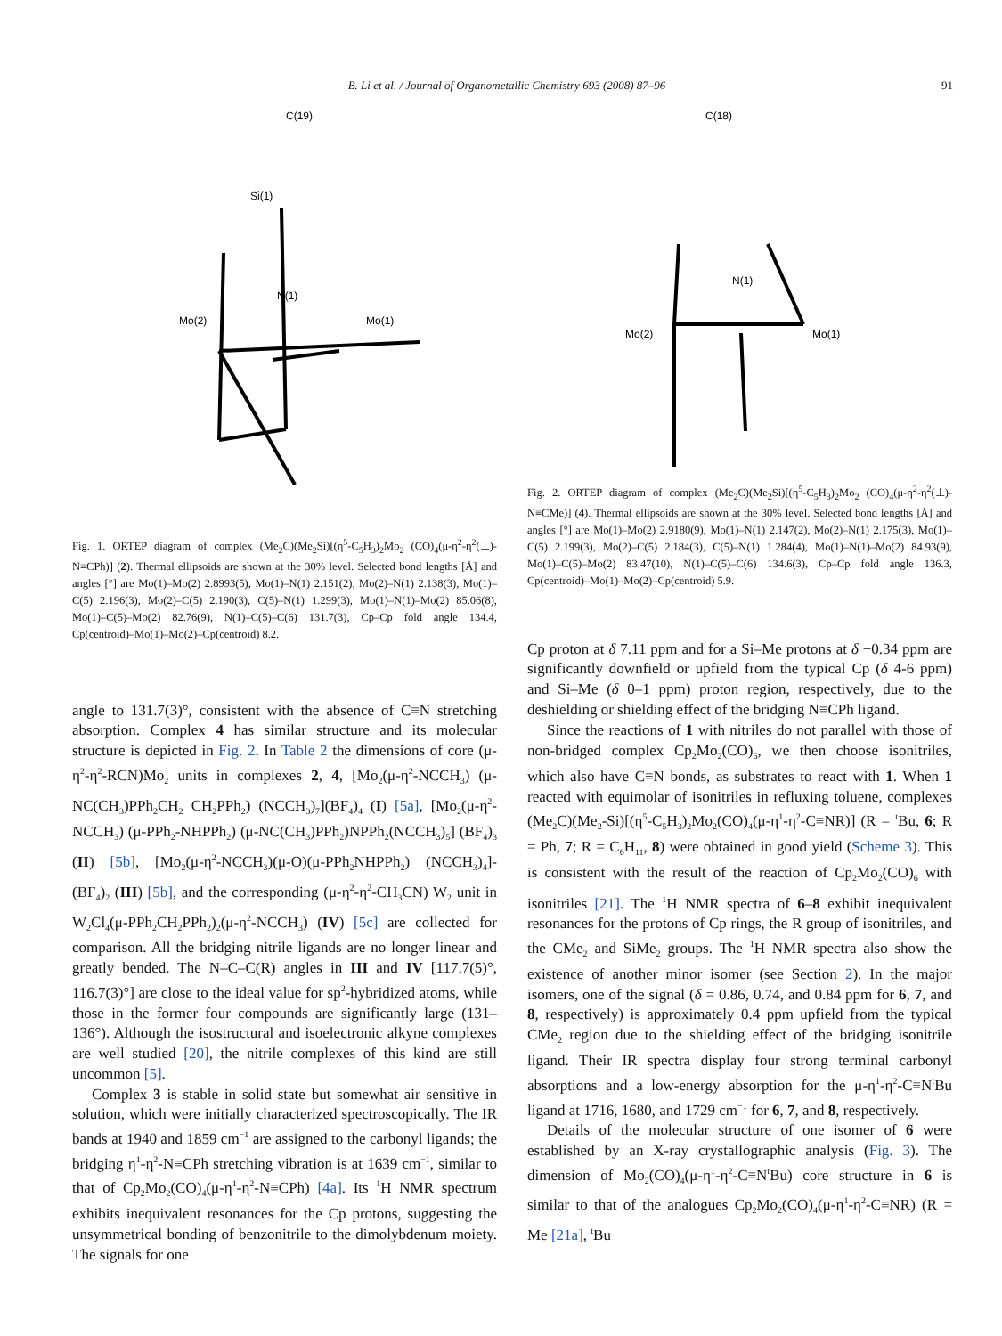B. Li et al. / Journal of Organometallic Chemistry 693 (2008) 87–96 91
C(19)
Mo(2)
Mo(1)
Si(1)
N(1)
Fig. 1. ORTEP diagram of complex (Me<sub>2</sub>C)(Me<sub>2</sub>Si)[(η<sup>5</sup>-C<sub>5</sub>H<sub>3</sub>)<sub>2</sub>Mo<sub>2</sub> (CO)<sub>4</sub>(μ-η<sup>2</sup>-η<sup>2</sup>(⊥)-N≡CPh)] (2). Thermal ellipsoids are shown at the 30% level. Selected bond lengths [Å] and angles [°] are Mo(1)–Mo(2) 2.8993(5), Mo(1)–N(1) 2.151(2), Mo(2)–N(1) 2.138(3), Mo(1)–C(5) 2.196(3), Mo(2)–C(5) 2.190(3), C(5)–N(1) 1.299(3), Mo(1)–N(1)–Mo(2) 85.06(8), Mo(1)–C(5)–Mo(2) 82.76(9), N(1)–C(5)–C(6) 131.7(3), Cp–Cp fold angle 134.4, Cp(centroid)–Mo(1)–Mo(2)–Cp(centroid) 8.2.
angle to 131.7(3)°, consistent with the absence of C≡N stretching absorption. Complex 4 has similar structure and its molecular structure is depicted in Fig. 2. In Table 2 the dimensions of core (μ-η<sup>2</sup>-η<sup>2</sup>-RCN)Mo<sub>2</sub> units in complexes 2, 4, [Mo<sub>2</sub>(μ-η<sup>2</sup>-NCCH<sub>3</sub>) (μ-NC(CH<sub>3</sub>)PPh<sub>2</sub>CH<sub>2</sub> CH<sub>2</sub>PPh<sub>2</sub>) (NCCH<sub>3</sub>)<sub>7</sub>](BF<sub>4</sub>)<sub>4</sub> (I) [5a], [Mo<sub>2</sub>(μ-η<sup>2</sup>-NCCH<sub>3</sub>) (μ-PPh<sub>2</sub>-NHPPh<sub>2</sub>) (μ-NC(CH<sub>3</sub>)PPh<sub>2</sub>)NPPh<sub>2</sub>(NCCH<sub>3</sub>)<sub>5</sub>] (BF<sub>4</sub>)<sub>3</sub> (II) [5b], [Mo<sub>2</sub>(μ-η<sup>2</sup>-NCCH<sub>3</sub>)(μ-O)(μ-PPh<sub>2</sub>NHPPh<sub>2</sub>) (NCCH<sub>3</sub>)<sub>4</sub>]-(BF<sub>4</sub>)<sub>2</sub> (III) [5b], and the corresponding (μ-η<sup>2</sup>-η<sup>2</sup>-CH<sub>3</sub>CN) W<sub>2</sub> unit in W<sub>2</sub>Cl<sub>4</sub>(μ-PPh<sub>2</sub>CH<sub>2</sub>PPh<sub>2</sub>)<sub>2</sub>(μ-η<sup>2</sup>-NCCH<sub>3</sub>) (IV) [5c] are collected for comparison. All the bridging nitrile ligands are no longer linear and greatly bended. The N–C–C(R) angles in III and IV [117.7(5)°, 116.7(3)°] are close to the ideal value for sp<sup>2</sup>-hybridized atoms, while those in the former four compounds are significantly large (131–136°). Although the isostructural and isoelectronic alkyne complexes are well studied [20], the nitrile complexes of this kind are still uncommon [5].
Complex 3 is stable in solid state but somewhat air sensitive in solution, which were initially characterized spectroscopically. The IR bands at 1940 and 1859 cm<sup>−1</sup> are assigned to the carbonyl ligands; the bridging η<sup>1</sup>-η<sup>2</sup>-N≡CPh stretching vibration is at 1639 cm<sup>−1</sup>, similar to that of Cp<sub>2</sub>Mo<sub>2</sub>(CO)<sub>4</sub>(μ-η<sup>1</sup>-η<sup>2</sup>-N≡CPh) [4a]. Its <sup>1</sup>H NMR spectrum exhibits inequivalent resonances for the Cp protons, suggesting the unsymmetrical bonding of benzonitrile to the dimolybdenum moiety. The signals for one
C(18)
Mo(2)
Mo(1)
N(1)
Fig. 2. ORTEP diagram of complex (Me<sub>2</sub>C)(Me<sub>2</sub>Si)[(η<sup>5</sup>-C<sub>5</sub>H<sub>3</sub>)<sub>2</sub>Mo<sub>2</sub> (CO)<sub>4</sub>(μ-η<sup>2</sup>-η<sup>2</sup>(⊥)-N≡CMe)] (4). Thermal ellipsoids are shown at the 30% level. Selected bond lengths [Å] and angles [°] are Mo(1)–Mo(2) 2.9180(9), Mo(1)–N(1) 2.147(2), Mo(2)–N(1) 2.175(3), Mo(1)–C(5) 2.199(3), Mo(2)–C(5) 2.184(3), C(5)–N(1) 1.284(4), Mo(1)–N(1)–Mo(2) 84.93(9), Mo(1)–C(5)–Mo(2) 83.47(10), N(1)–C(5)–C(6) 134.6(3), Cp–Cp fold angle 136.3, Cp(centroid)–Mo(1)–Mo(2)–Cp(centroid) 5.9.
Cp proton at δ 7.11 ppm and for a Si–Me protons at δ −0.34 ppm are significantly downfield or upfield from the typical Cp (δ 4-6 ppm) and Si–Me (δ 0–1 ppm) proton region, respectively, due to the deshielding or shielding effect of the bridging N≡CPh ligand.
Since the reactions of 1 with nitriles do not parallel with those of non-bridged complex Cp<sub>2</sub>Mo<sub>2</sub>(CO)<sub>6</sub>, we then choose isonitriles, which also have C≡N bonds, as substrates to react with 1. When 1 reacted with equimolar of isonitriles in refluxing toluene, complexes (Me<sub>2</sub>C)(Me<sub>2</sub>-Si)[(η<sup>5</sup>-C<sub>5</sub>H<sub>3</sub>)<sub>2</sub>Mo<sub>2</sub>(CO)<sub>4</sub>(μ-η<sup>1</sup>-η<sup>2</sup>-C≡NR)] (R = <sup>t</sup>Bu, 6; R = Ph, 7; R = C<sub>6</sub>H<sub>11</sub>, 8) were obtained in good yield (Scheme 3). This is consistent with the result of the reaction of Cp<sub>2</sub>Mo<sub>2</sub>(CO)<sub>6</sub> with isonitriles [21]. The <sup>1</sup>H NMR spectra of 6–8 exhibit inequivalent resonances for the protons of Cp rings, the R group of isonitriles, and the CMe<sub>2</sub> and SiMe<sub>2</sub> groups. The <sup>1</sup>H NMR spectra also show the existence of another minor isomer (see Section 2). In the major isomers, one of the signal (δ = 0.86, 0.74, and 0.84 ppm for 6, 7, and 8, respectively) is approximately 0.4 ppm upfield from the typical CMe<sub>2</sub> region due to the shielding effect of the bridging isonitrile ligand. Their IR spectra display four strong terminal carbonyl absorptions and a low-energy absorption for the μ-η<sup>1</sup>-η<sup>2</sup>-C≡N<sup>t</sup>Bu ligand at 1716, 1680, and 1729 cm<sup>−1</sup> for 6, 7, and 8, respectively.
Details of the molecular structure of one isomer of 6 were established by an X-ray crystallographic analysis (Fig. 3). The dimension of Mo<sub>2</sub>(CO)<sub>4</sub>(μ-η<sup>1</sup>-η<sup>2</sup>-C≡N<sup>t</sup>Bu) core structure in 6 is similar to that of the analogues Cp<sub>2</sub>Mo<sub>2</sub>(CO)<sub>4</sub>(μ-η<sup>1</sup>-η<sup>2</sup>-C≡NR) (R = Me [21a], <sup>t</sup>Bu